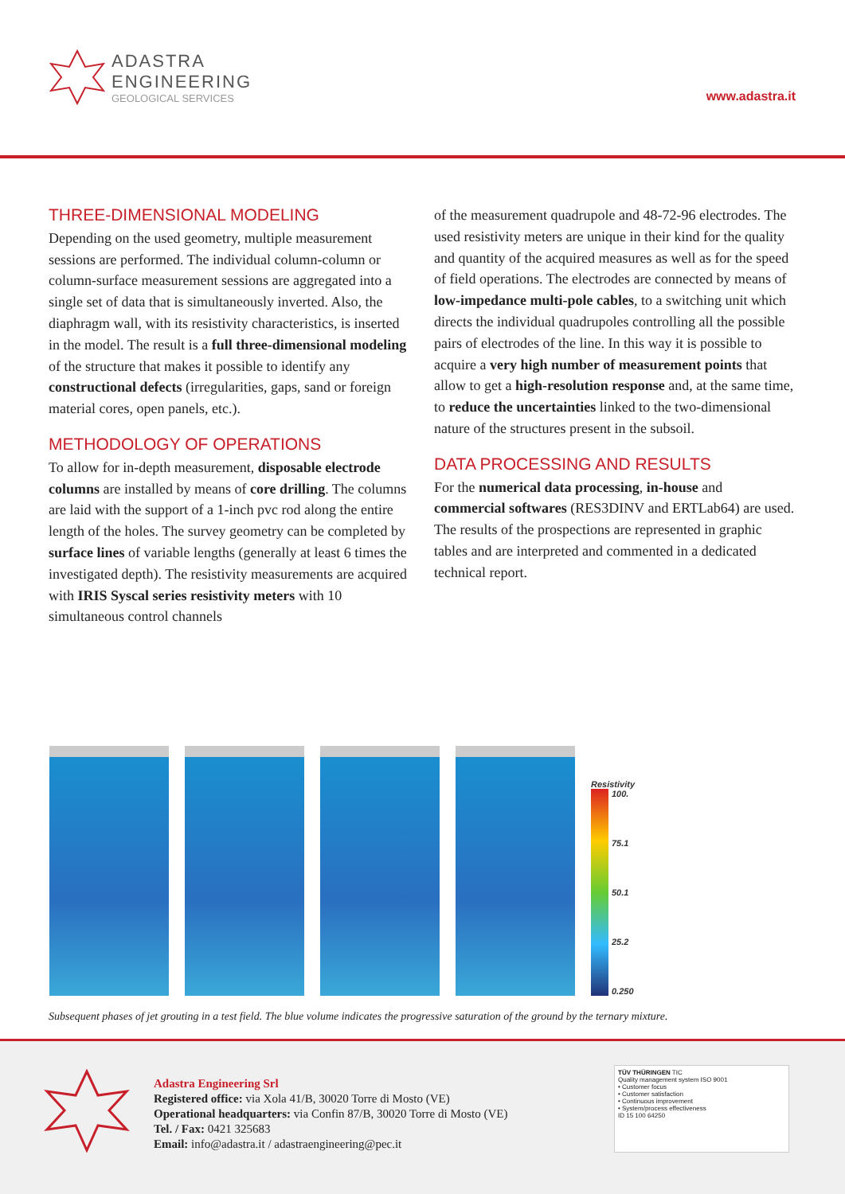ADASTRA
ENGINEERING
GEOLOGICAL SERVICES
www.adastra.it
THREE-DIMENSIONAL MODELING
Depending on the used geometry, multiple measurement sessions are performed. The individual column-column or column-surface measurement sessions are aggregated into a single set of data that is simultaneously inverted. Also, the diaphragm wall, with its resistivity characteristics, is inserted in the model. The result is a full three-dimensional modeling of the structure that makes it possible to identify any constructional defects (irregularities, gaps, sand or foreign material cores, open panels, etc.).
METHODOLOGY OF OPERATIONS
To allow for in-depth measurement, disposable electrode columns are installed by means of core drilling. The columns are laid with the support of a 1-inch pvc rod along the entire length of the holes. The survey geometry can be completed by surface lines of variable lengths (generally at least 6 times the investigated depth). The resistivity measurements are acquired with IRIS Syscal series resistivity meters with 10 simultaneous control channels
of the measurement quadrupole and 48-72-96 electrodes. The used resistivity meters are unique in their kind for the quality and quantity of the acquired measures as well as for the speed of field operations. The electrodes are connected by means of low-impedance multi-pole cables, to a switching unit which directs the individual quadrupoles controlling all the possible pairs of electrodes of the line. In this way it is possible to acquire a very high number of measurement points that allow to get a high-resolution response and, at the same time, to reduce the uncertainties linked to the two-dimensional nature of the structures present in the subsoil.
DATA PROCESSING AND RESULTS
For the numerical data processing, in-house and commercial softwares (RES3DINV and ERTLab64) are used. The results of the prospections are represented in graphic tables and are interpreted and commented in a dedicated technical report.
Resistivity
100.
75.1
50.1
25.2
0.250
Subsequent phases of jet grouting in a test field. The blue volume indicates the progressive saturation of the ground by the ternary mixture.
Adastra Engineering Srl
Registered office: via Xola 41/B, 30020 Torre di Mosto (VE)
Operational headquarters: via Confin 87/B, 30020 Torre di Mosto (VE)
Tel. / Fax: 0421 325683
Email: info@adastra.it / adastraengineering@pec.it
TÜV THÜRINGEN TIC
Quality management system ISO 9001
• Customer focus
• Customer satisfaction
• Continuous improvement
• System/process effectiveness
ID 15 100 64250